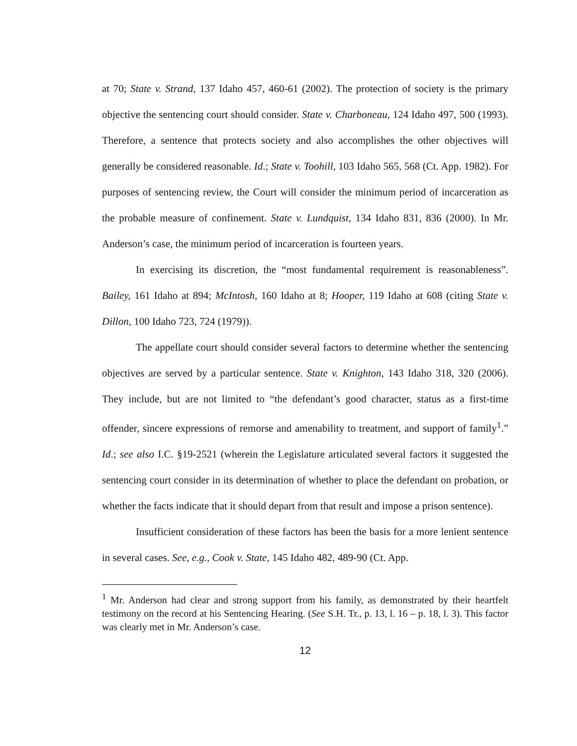at 70; State v. Strand, 137 Idaho 457, 460-61 (2002). The protection of society is the primary objective the sentencing court should consider. State v. Charboneau, 124 Idaho 497, 500 (1993). Therefore, a sentence that protects society and also accomplishes the other objectives will generally be considered reasonable. Id.; State v. Toohill, 103 Idaho 565, 568 (Ct. App. 1982). For purposes of sentencing review, the Court will consider the minimum period of incarceration as the probable measure of confinement. State v. Lundquist, 134 Idaho 831, 836 (2000). In Mr. Anderson’s case, the minimum period of incarceration is fourteen years.
In exercising its discretion, the “most fundamental requirement is reasonableness”. Bailey, 161 Idaho at 894; McIntosh, 160 Idaho at 8; Hooper, 119 Idaho at 608 (citing State v. Dillon, 100 Idaho 723, 724 (1979)).
The appellate court should consider several factors to determine whether the sentencing objectives are served by a particular sentence. State v. Knighton, 143 Idaho 318, 320 (2006). They include, but are not limited to “the defendant’s good character, status as a first-time offender, sincere expressions of remorse and amenability to treatment, and support of family<sup>1</sup>.” Id.; see also I.C. §19-2521 (wherein the Legislature articulated several factors it suggested the sentencing court consider in its determination of whether to place the defendant on probation, or whether the facts indicate that it should depart from that result and impose a prison sentence).
Insufficient consideration of these factors has been the basis for a more lenient sentence in several cases. See, e.g., Cook v. State, 145 Idaho 482, 489-90 (Ct. App.
<sup>1</sup> Mr. Anderson had clear and strong support from his family, as demonstrated by their heartfelt testimony on the record at his Sentencing Hearing. (See S.H. Tr., p. 13, l. 16 – p. 18, l. 3). This factor was clearly met in Mr. Anderson’s case.
12